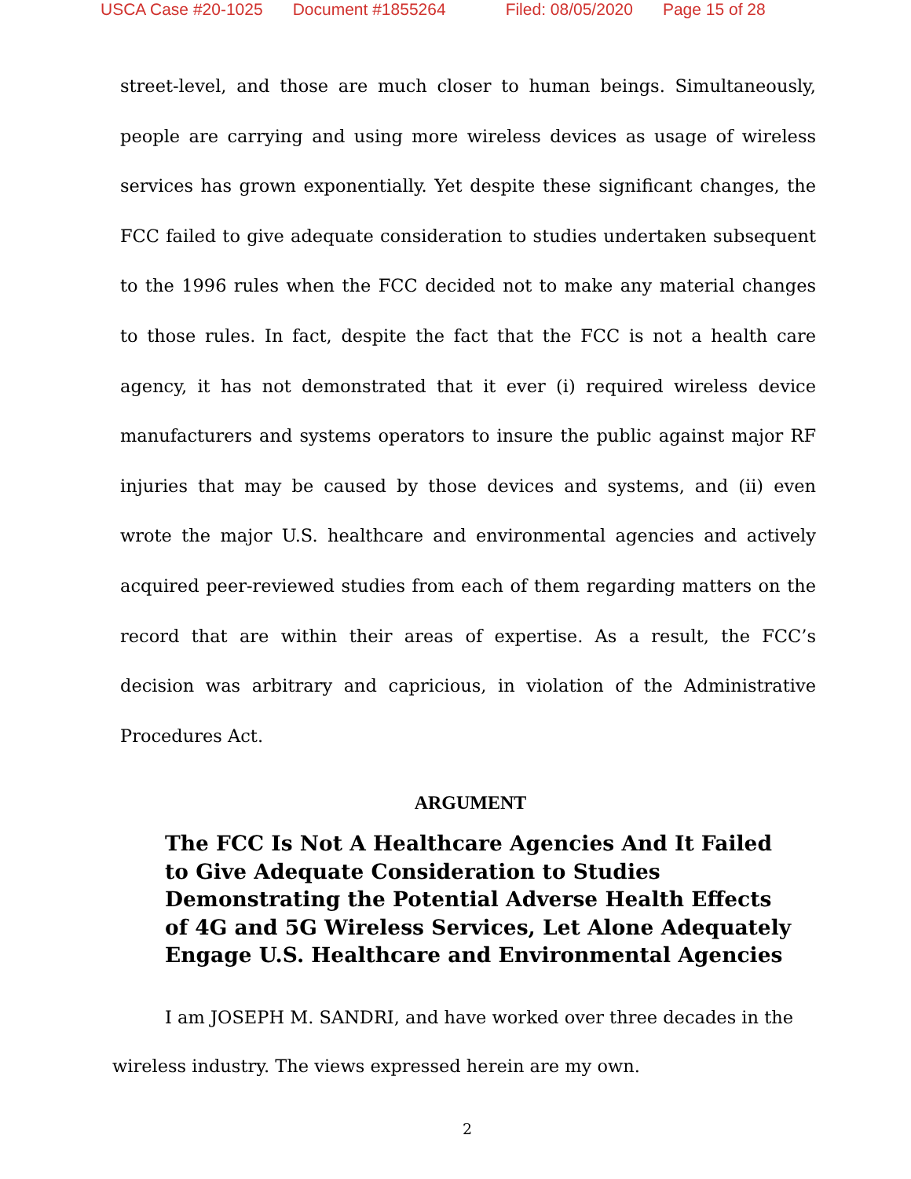USCA Case #20-1025 Document #1855264 Filed: 08/05/2020 Page 15 of 28
street-level, and those are much closer to human beings. Simultaneously, people are carrying and using more wireless devices as usage of wireless services has grown exponentially. Yet despite these significant changes, the FCC failed to give adequate consideration to studies undertaken subsequent to the 1996 rules when the FCC decided not to make any material changes to those rules. In fact, despite the fact that the FCC is not a health care agency, it has not demonstrated that it ever (i) required wireless device manufacturers and systems operators to insure the public against major RF injuries that may be caused by those devices and systems, and (ii) even wrote the major U.S. healthcare and environmental agencies and actively acquired peer-reviewed studies from each of them regarding matters on the record that are within their areas of expertise. As a result, the FCC’s decision was arbitrary and capricious, in violation of the Administrative Procedures Act.
ARGUMENT
The FCC Is Not A Healthcare Agencies And It Failed to Give Adequate Consideration to Studies Demonstrating the Potential Adverse Health Effects of 4G and 5G Wireless Services, Let Alone Adequately Engage U.S. Healthcare and Environmental Agencies
I am JOSEPH M. SANDRI, and have worked over three decades in the
wireless industry. The views expressed herein are my own.
2